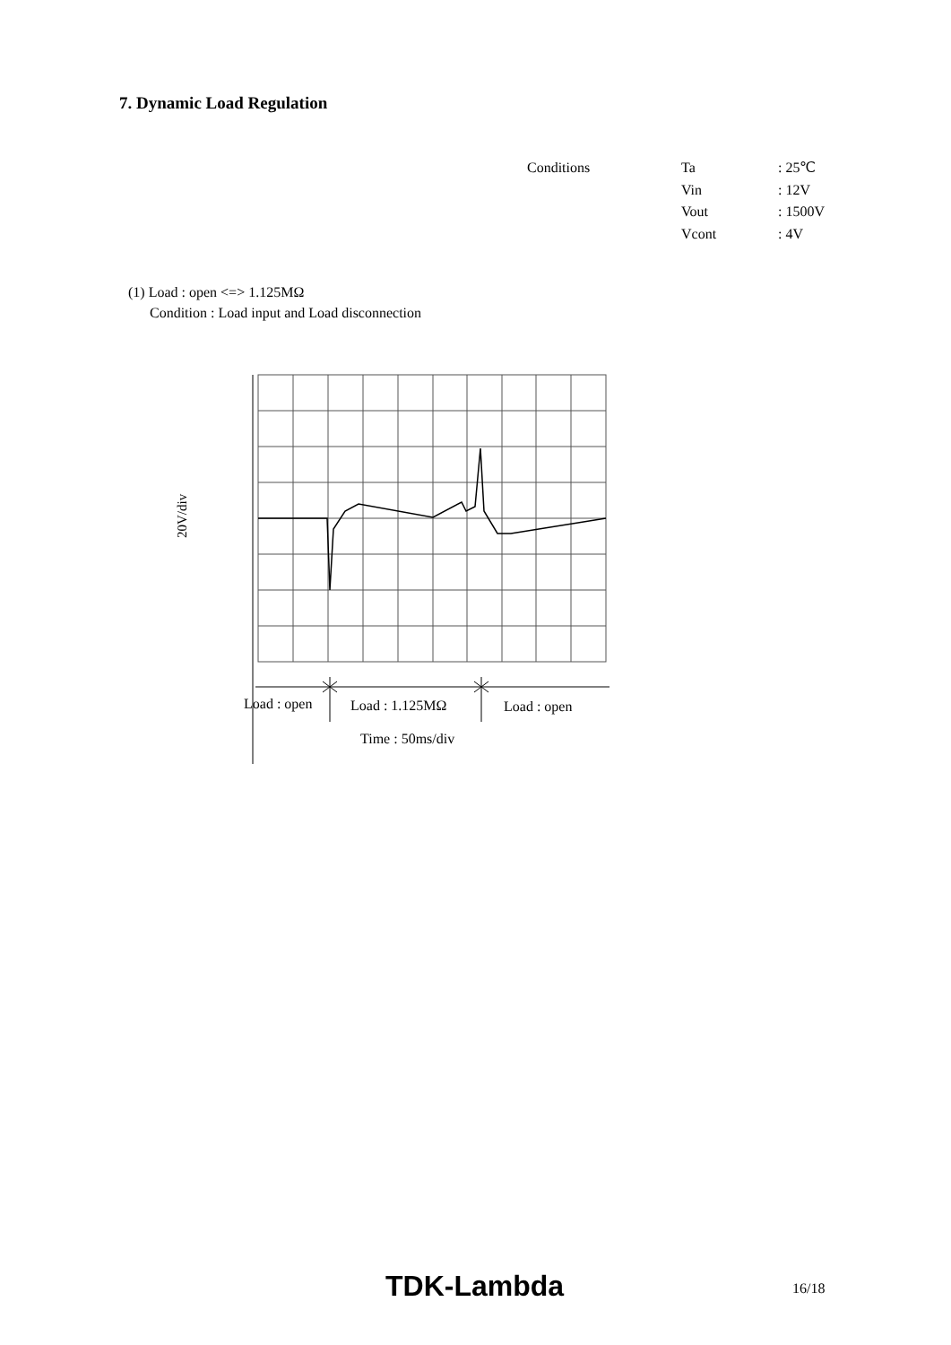7. Dynamic Load Regulation
| Conditions | Ta | : 25℃ |
| | Vin | : 12V |
| | Vout | : 1500V |
| | Vcont | : 4V |
(1) Load : open <=> 1.125MΩ
Condition : Load input and Load disconnection
20V/div
Load : open Load : 1.125MΩ Load : open
Time : 50ms/div
TDK-Lambda 16/18